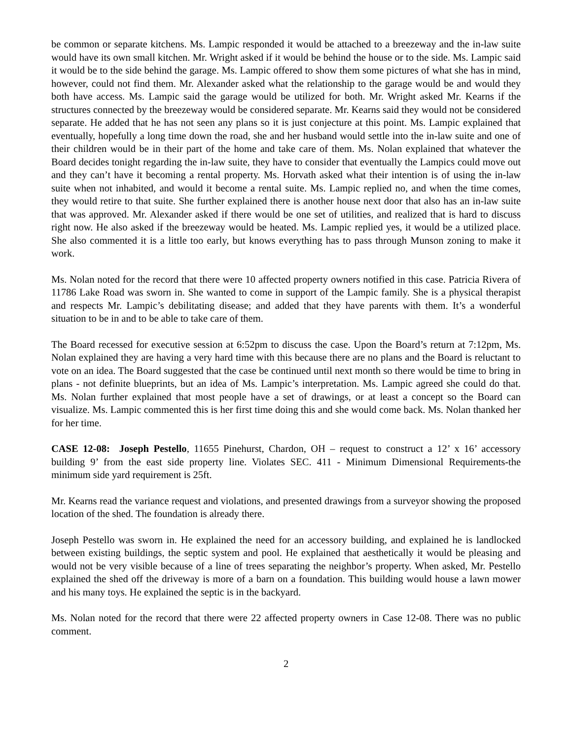be common or separate kitchens. Ms. Lampic responded it would be attached to a breezeway and the in-law suite would have its own small kitchen. Mr. Wright asked if it would be behind the house or to the side. Ms. Lampic said it would be to the side behind the garage. Ms. Lampic offered to show them some pictures of what she has in mind, however, could not find them. Mr. Alexander asked what the relationship to the garage would be and would they both have access. Ms. Lampic said the garage would be utilized for both. Mr. Wright asked Mr. Kearns if the structures connected by the breezeway would be considered separate. Mr. Kearns said they would not be considered separate. He added that he has not seen any plans so it is just conjecture at this point. Ms. Lampic explained that eventually, hopefully a long time down the road, she and her husband would settle into the in-law suite and one of their children would be in their part of the home and take care of them. Ms. Nolan explained that whatever the Board decides tonight regarding the in-law suite, they have to consider that eventually the Lampics could move out and they can’t have it becoming a rental property. Ms. Horvath asked what their intention is of using the in-law suite when not inhabited, and would it become a rental suite. Ms. Lampic replied no, and when the time comes, they would retire to that suite. She further explained there is another house next door that also has an in-law suite that was approved. Mr. Alexander asked if there would be one set of utilities, and realized that is hard to discuss right now. He also asked if the breezeway would be heated. Ms. Lampic replied yes, it would be a utilized place. She also commented it is a little too early, but knows everything has to pass through Munson zoning to make it work.
Ms. Nolan noted for the record that there were 10 affected property owners notified in this case. Patricia Rivera of 11786 Lake Road was sworn in. She wanted to come in support of the Lampic family. She is a physical therapist and respects Mr. Lampic’s debilitating disease; and added that they have parents with them. It’s a wonderful situation to be in and to be able to take care of them.
The Board recessed for executive session at 6:52pm to discuss the case. Upon the Board’s return at 7:12pm, Ms. Nolan explained they are having a very hard time with this because there are no plans and the Board is reluctant to vote on an idea. The Board suggested that the case be continued until next month so there would be time to bring in plans - not definite blueprints, but an idea of Ms. Lampic’s interpretation. Ms. Lampic agreed she could do that. Ms. Nolan further explained that most people have a set of drawings, or at least a concept so the Board can visualize. Ms. Lampic commented this is her first time doing this and she would come back. Ms. Nolan thanked her for her time.
CASE 12-08: Joseph Pestello, 11655 Pinehurst, Chardon, OH – request to construct a 12’ x 16’ accessory building 9’ from the east side property line. Violates SEC. 411 - Minimum Dimensional Requirements-the minimum side yard requirement is 25ft.
Mr. Kearns read the variance request and violations, and presented drawings from a surveyor showing the proposed location of the shed. The foundation is already there.
Joseph Pestello was sworn in. He explained the need for an accessory building, and explained he is landlocked between existing buildings, the septic system and pool. He explained that aesthetically it would be pleasing and would not be very visible because of a line of trees separating the neighbor’s property. When asked, Mr. Pestello explained the shed off the driveway is more of a barn on a foundation. This building would house a lawn mower and his many toys. He explained the septic is in the backyard.
Ms. Nolan noted for the record that there were 22 affected property owners in Case 12-08. There was no public comment.
2